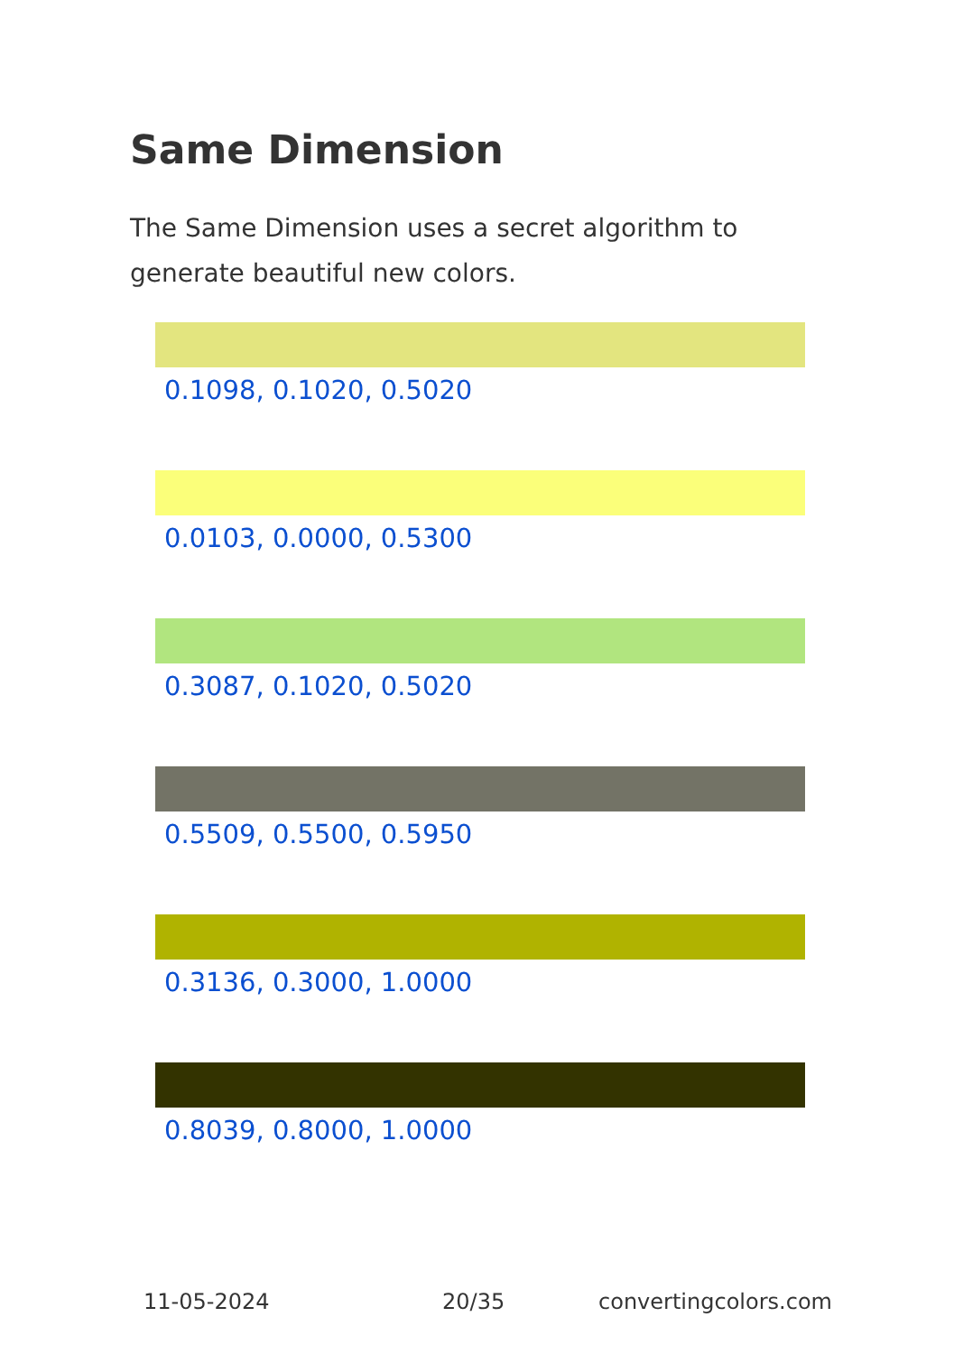Same Dimension
The Same Dimension uses a secret algorithm to generate beautiful new colors.
0.1098, 0.1020, 0.5020
0.0103, 0.0000, 0.5300
0.3087, 0.1020, 0.5020
0.5509, 0.5500, 0.5950
0.3136, 0.3000, 1.0000
0.8039, 0.8000, 1.0000
11-05-2024 20/35 convertingcolors.com